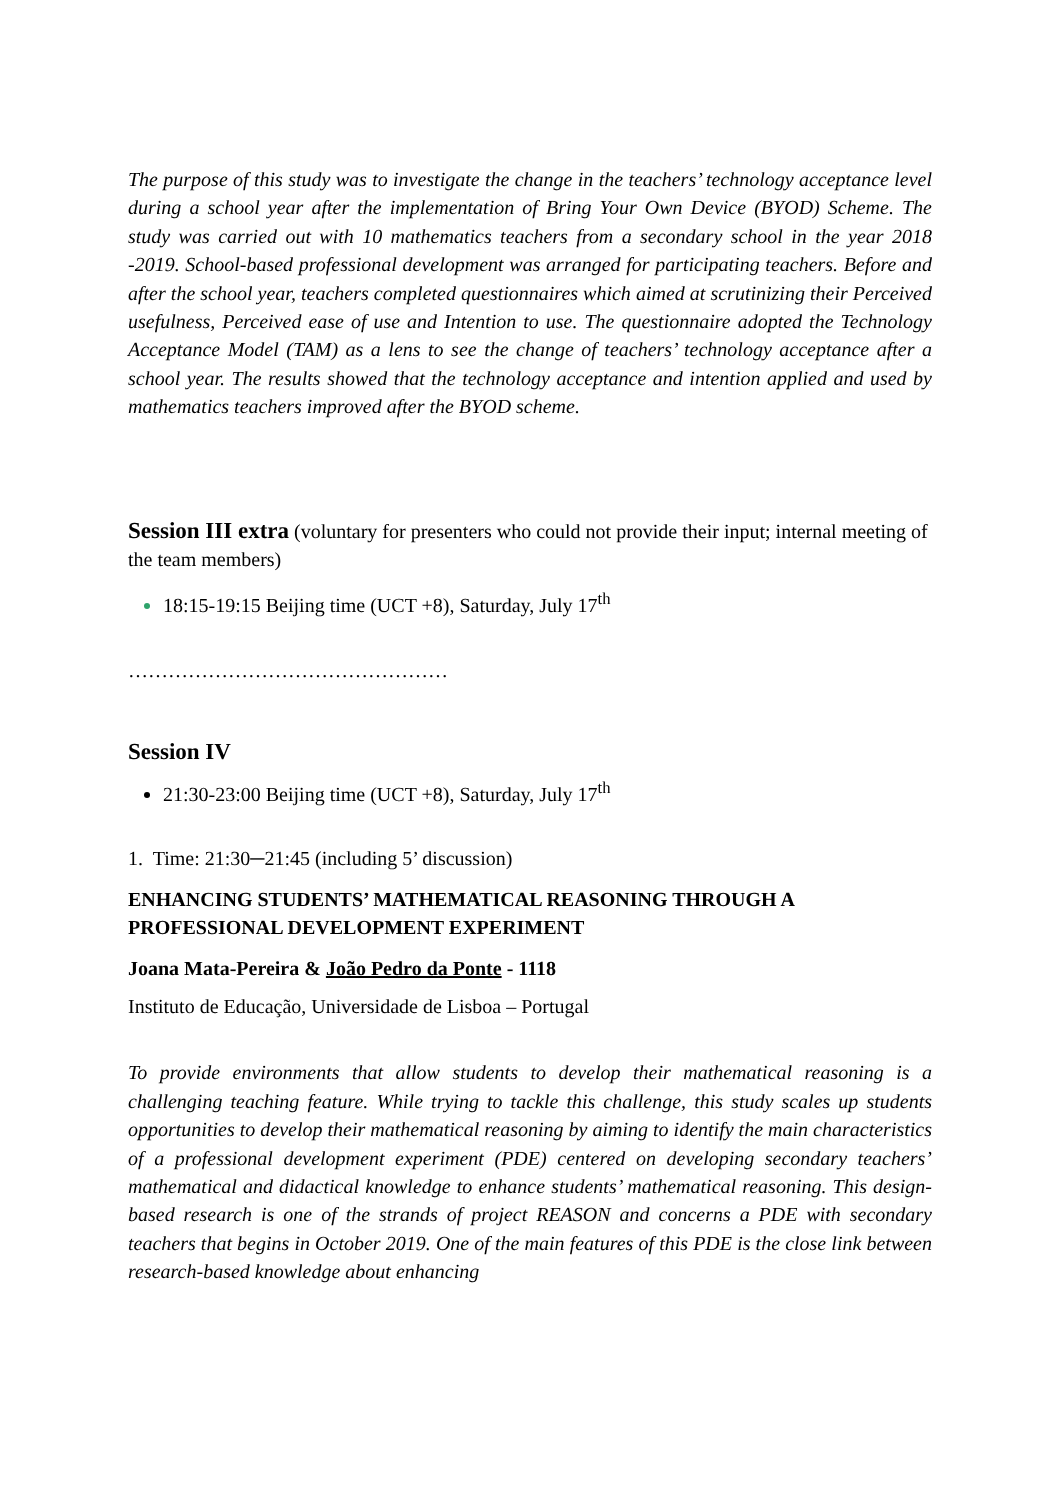The purpose of this study was to investigate the change in the teachers’ technology acceptance level during a school year after the implementation of Bring Your Own Device (BYOD) Scheme. The study was carried out with 10 mathematics teachers from a secondary school in the year 2018 -2019. School-based professional development was arranged for participating teachers. Before and after the school year, teachers completed questionnaires which aimed at scrutinizing their Perceived usefulness, Perceived ease of use and Intention to use. The questionnaire adopted the Technology Acceptance Model (TAM) as a lens to see the change of teachers’ technology acceptance after a school year. The results showed that the technology acceptance and intention applied and used by mathematics teachers improved after the BYOD scheme.
Session III extra (voluntary for presenters who could not provide their input; internal meeting of the team members)
18:15-19:15 Beijing time (UCT +8), Saturday, July 17<sup>th</sup>
…………………………………………
Session IV
21:30-23:00 Beijing time (UCT +8), Saturday, July 17<sup>th</sup>
1. Time: 21:30─21:45 (including 5’ discussion)
ENHANCING STUDENTS’ MATHEMATICAL REASONING THROUGH A PROFESSIONAL DEVELOPMENT EXPERIMENT
Joana Mata-Pereira & João Pedro da Ponte - 1118
Instituto de Educação, Universidade de Lisboa – Portugal
To provide environments that allow students to develop their mathematical reasoning is a challenging teaching feature. While trying to tackle this challenge, this study scales up students opportunities to develop their mathematical reasoning by aiming to identify the main characteristics of a professional development experiment (PDE) centered on developing secondary teachers’ mathematical and didactical knowledge to enhance students’ mathematical reasoning. This design-based research is one of the strands of project REASON and concerns a PDE with secondary teachers that begins in October 2019. One of the main features of this PDE is the close link between research-based knowledge about enhancing